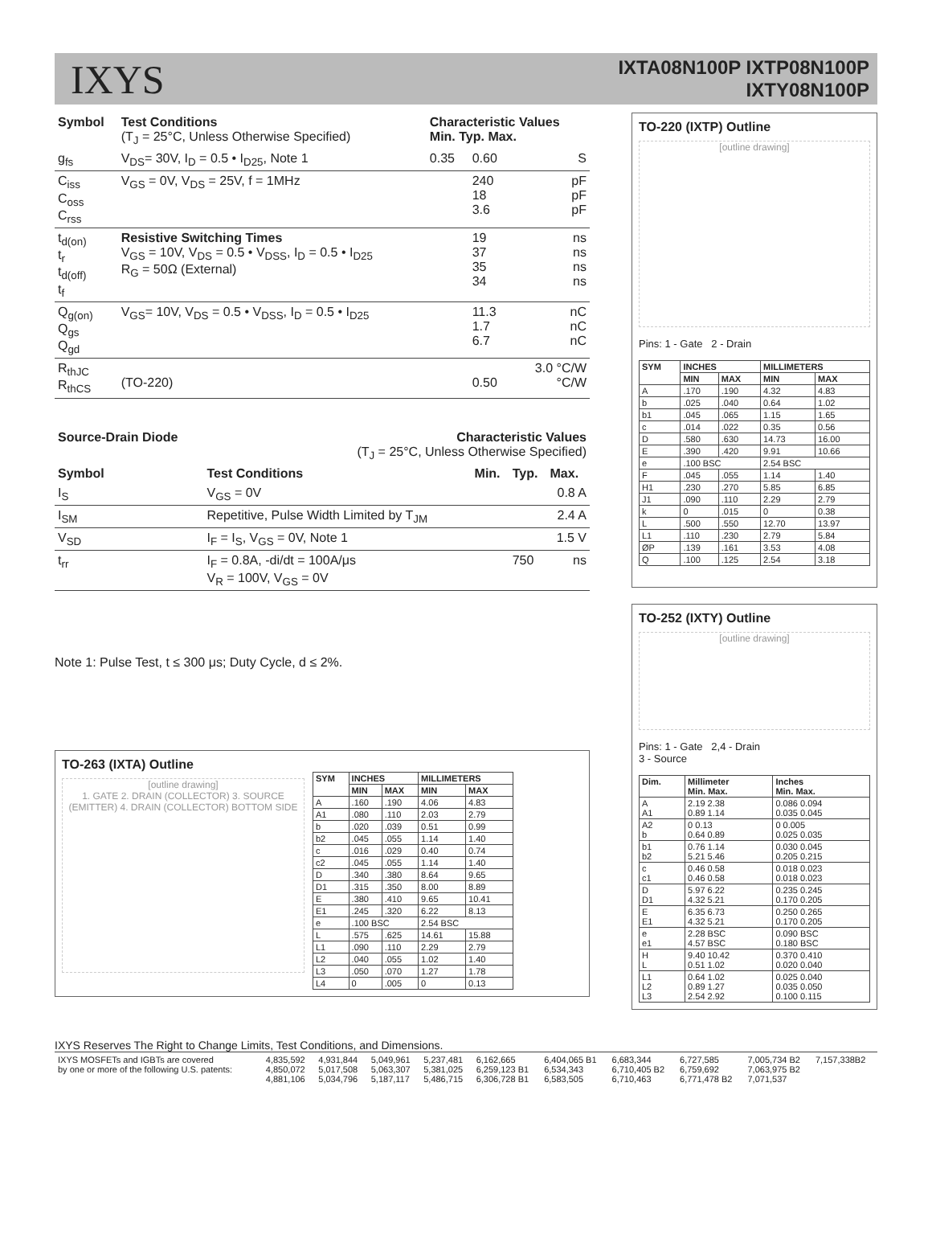IXYS
IXTA08N100P IXTP08N100P
IXTY08N100P
| Symbol | Test Conditions (T<sub>J</sub> = 25°C, Unless Otherwise Specified) | Characteristic Values Min. Typ. Max. | | |
| --- | --- | --- | --- | --- |
| g<sub>fs</sub> | V<sub>DS</sub>= 30V, I<sub>D</sub> = 0.5 • I<sub>D25</sub>, Note 1 | 0.35 | 0.60 | S |
| C<sub>iss</sub> C<sub>oss</sub> C<sub>rss</sub> | V<sub>GS</sub> = 0V, V<sub>DS</sub> = 25V, f = 1MHz | | 240 18 3.6 | pF pF pF |
| t<sub>d(on)</sub> t<sub>r</sub> t<sub>d(off)</sub> t<sub>f</sub> | Resistive Switching Times V<sub>GS</sub> = 10V, V<sub>DS</sub> = 0.5 • V<sub>DSS</sub>, I<sub>D</sub> = 0.5 • I<sub>D25</sub> R<sub>G</sub> = 50Ω (External) | | 19 37 35 34 | ns ns ns ns |
| Q<sub>g(on)</sub> Q<sub>gs</sub> Q<sub>gd</sub> | V<sub>GS</sub>= 10V, V<sub>DS</sub> = 0.5 • V<sub>DSS</sub>, I<sub>D</sub> = 0.5 • I<sub>D25</sub> | | 11.3 1.7 6.7 | nC nC nC |
| R<sub>thJC</sub> R<sub>thCS</sub> | (TO-220) | | 0.50 | 3.0 °C/W °C/W |
| Source-Drain Diode | Characteristic Values (T<sub>J</sub> = 25°C, Unless Otherwise Specified) | | | |
| --- | --- | --- | --- | --- |
| Symbol | Test Conditions | Min. | Typ. | Max. |
| I<sub>S</sub> | V<sub>GS</sub> = 0V | | | 0.8 A |
| I<sub>SM</sub> | Repetitive, Pulse Width Limited by T<sub>JM</sub> | | | 2.4 A |
| V<sub>SD</sub> | I<sub>F</sub> = I<sub>S</sub>, V<sub>GS</sub> = 0V, Note 1 | | | 1.5 V |
| t<sub>rr</sub> | I<sub>F</sub> = 0.8A, -di/dt = 100A/μs V<sub>R</sub> = 100V, V<sub>GS</sub> = 0V | | 750 | ns |
Note 1: Pulse Test, t ≤ 300 μs; Duty Cycle, d ≤ 2%.
TO-263 (IXTA) Outline
[outline drawing]
1. GATE 2. DRAIN (COLLECTOR) 3. SOURCE (EMITTER) 4. DRAIN (COLLECTOR) BOTTOM SIDE
| SYM | INCHES | | MILLIMETERS | |
| --- | --- | --- | --- | --- |
| | MIN | MAX | MIN | MAX |
| A | .160 | .190 | 4.06 | 4.83 |
| A1 | .080 | .110 | 2.03 | 2.79 |
| b | .020 | .039 | 0.51 | 0.99 |
| b2 | .045 | .055 | 1.14 | 1.40 |
| c | .016 | .029 | 0.40 | 0.74 |
| c2 | .045 | .055 | 1.14 | 1.40 |
| D | .340 | .380 | 8.64 | 9.65 |
| D1 | .315 | .350 | 8.00 | 8.89 |
| E | .380 | .410 | 9.65 | 10.41 |
| E1 | .245 | .320 | 6.22 | 8.13 |
| e | .100 BSC | | 2.54 BSC | |
| L | .575 | .625 | 14.61 | 15.88 |
| L1 | .090 | .110 | 2.29 | 2.79 |
| L2 | .040 | .055 | 1.02 | 1.40 |
| L3 | .050 | .070 | 1.27 | 1.78 |
| L4 | 0 | .005 | 0 | 0.13 |
TO-220 (IXTP) Outline
[outline drawing]
Pins: 1 - Gate 2 - Drain
| SYM | INCHES | | MILLIMETERS | |
| --- | --- | --- | --- | --- |
| | MIN | MAX | MIN | MAX |
| A | .170 | .190 | 4.32 | 4.83 |
| b | .025 | .040 | 0.64 | 1.02 |
| b1 | .045 | .065 | 1.15 | 1.65 |
| c | .014 | .022 | 0.35 | 0.56 |
| D | .580 | .630 | 14.73 | 16.00 |
| E | .390 | .420 | 9.91 | 10.66 |
| e | .100 BSC | | 2.54 BSC | |
| F | .045 | .055 | 1.14 | 1.40 |
| H1 | .230 | .270 | 5.85 | 6.85 |
| J1 | .090 | .110 | 2.29 | 2.79 |
| k | 0 | .015 | 0 | 0.38 |
| L | .500 | .550 | 12.70 | 13.97 |
| L1 | .110 | .230 | 2.79 | 5.84 |
| ØP | .139 | .161 | 3.53 | 4.08 |
| Q | .100 | .125 | 2.54 | 3.18 |
TO-252 (IXTY) Outline
[outline drawing]
Pins: 1 - Gate 2,4 - Drain
3 - Source
| Dim. | Millimeter Min. Max. | Inches Min. Max. |
| --- | --- | --- |
| A A1 | 2.19 2.38 0.89 1.14 | 0.086 0.094 0.035 0.045 |
| A2 b | 0 0.13 0.64 0.89 | 0 0.005 0.025 0.035 |
| b1 b2 | 0.76 1.14 5.21 5.46 | 0.030 0.045 0.205 0.215 |
| c c1 | 0.46 0.58 0.46 0.58 | 0.018 0.023 0.018 0.023 |
| D D1 | 5.97 6.22 4.32 5.21 | 0.235 0.245 0.170 0.205 |
| E E1 | 6.35 6.73 4.32 5.21 | 0.250 0.265 0.170 0.205 |
| e e1 | 2.28 BSC 4.57 BSC | 0.090 BSC 0.180 BSC |
| H L | 9.40 10.42 0.51 1.02 | 0.370 0.410 0.020 0.040 |
| L1 L2 L3 | 0.64 1.02 0.89 1.27 2.54 2.92 | 0.025 0.040 0.035 0.050 0.100 0.115 |
IXYS Reserves The Right to Change Limits, Test Conditions, and Dimensions.
| IXYS MOSFETs and IGBTs are covered by one or more of the following U.S. patents: | 4,835,592 4,850,072 4,881,106 | 4,931,844 5,017,508 5,034,796 | 5,049,961 5,063,307 5,187,117 | 5,237,481 5,381,025 5,486,715 | 6,162,665 6,259,123 B1 6,306,728 B1 | 6,404,065 B1 6,534,343 6,583,505 | 6,683,344 6,710,405 B2 6,710,463 | 6,727,585 6,759,692 6,771,478 B2 | 7,005,734 B2 7,063,975 B2 7,071,537 | 7,157,338B2 |